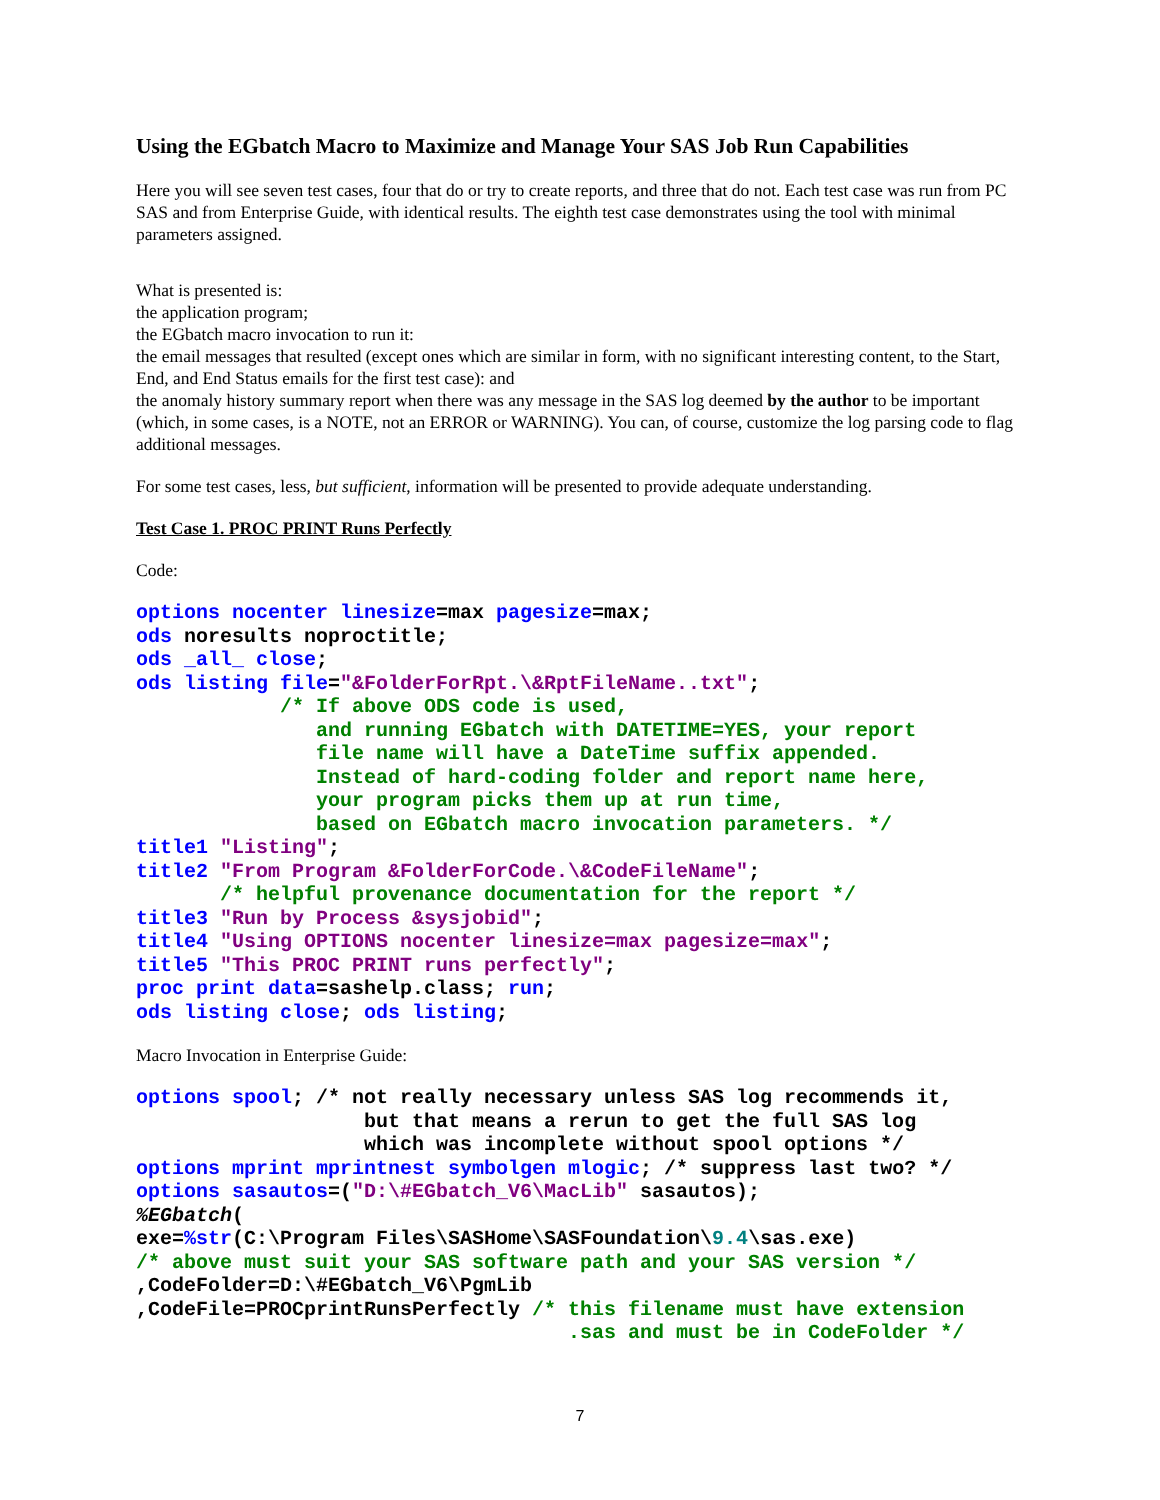Using the EGbatch Macro to Maximize and Manage Your SAS Job Run Capabilities
Here you will see seven test cases, four that do or try to create reports, and three that do not. Each test case was run from PC SAS and from Enterprise Guide, with identical results. The eighth test case demonstrates using the tool with minimal parameters assigned.
What is presented is:
the application program;
the EGbatch macro invocation to run it:
the email messages that resulted (except ones which are similar in form, with no significant interesting content, to the Start, End, and End Status emails for the first test case): and
the anomaly history summary report when there was any message in the SAS log deemed by the author to be important (which, in some cases, is a NOTE, not an ERROR or WARNING). You can, of course, customize the log parsing code to flag additional messages.
For some test cases, less, but sufficient, information will be presented to provide adequate understanding.
Test Case 1. PROC PRINT Runs Perfectly
Code:
options nocenter linesize=max pagesize=max;
ods noresults noproctitle;
ods _all_ close;
ods listing file="&FolderForRpt.\&RptFileName..txt";
            /* If above ODS code is used,
               and running EGbatch with DATETIME=YES, your report
               file name will have a DateTime suffix appended.
               Instead of hard-coding folder and report name here,
               your program picks them up at run time,
               based on EGbatch macro invocation parameters. */
title1 "Listing";
title2 "From Program &FolderForCode.\&CodeFileName";
       /* helpful provenance documentation for the report */
title3 "Run by Process &sysjobid";
title4 "Using OPTIONS nocenter linesize=max pagesize=max";
title5 "This PROC PRINT runs perfectly";
proc print data=sashelp.class; run;
ods listing close; ods listing;
Macro Invocation in Enterprise Guide:
options spool; /* not really necessary unless SAS log recommends it,
                   but that means a rerun to get the full SAS log
                   which was incomplete without spool options */
options mprint mprintnest symbolgen mlogic; /* suppress last two? */
options sasautos=("D:\#EGbatch_V6\MacLib" sasautos);
%EGbatch(
exe=%str(C:\Program Files\SASHome\SASFoundation\9.4\sas.exe)
/* above must suit your SAS software path and your SAS version */
,CodeFolder=D:\#EGbatch_V6\PgmLib
,CodeFile=PROCprintRunsPerfectly /* this filename must have extension
                                    .sas and must be in CodeFolder */
7